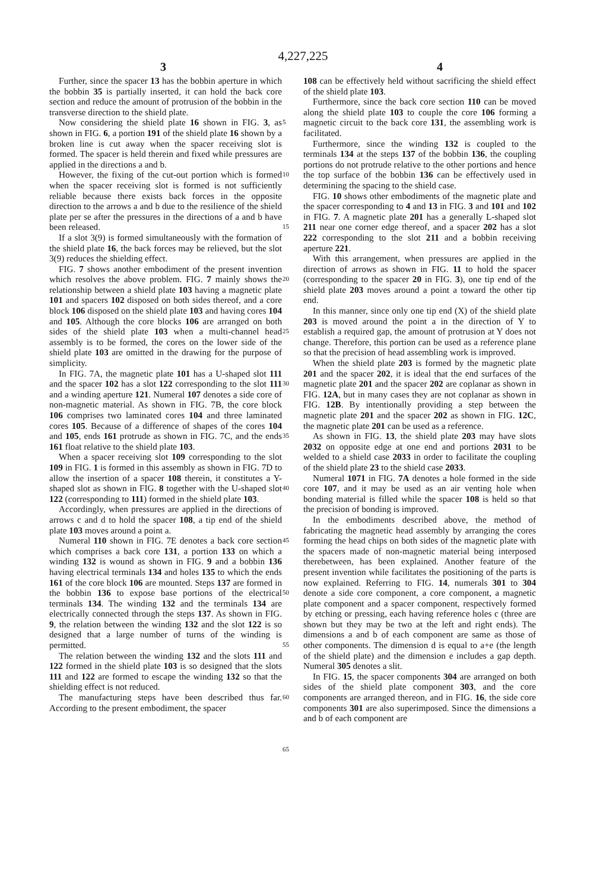4,227,225
3 4
Further, since the spacer 13 has the bobbin aperture in which the bobbin 35 is partially inserted, it can hold the back core section and reduce the amount of protrusion of the bobbin in the transverse direction to the shield plate.
Now considering the shield plate 16 shown in FIG. 3, as shown in FIG. 6, a portion 191 of the shield plate 16 shown by a broken line is cut away when the spacer receiving slot is formed. The spacer is held therein and fixed while pressures are applied in the directions a and b.
However, the fixing of the cut-out portion which is formed when the spacer receiving slot is formed is not sufficiently reliable because there exists back forces in the opposite direction to the arrows a and b due to the resilience of the shield plate per se after the pressures in the directions of a and b have been released.
If a slot 3(9) is formed simultaneously with the formation of the shield plate 16, the back forces may be relieved, but the slot 3(9) reduces the shielding effect.
FIG. 7 shows another embodiment of the present invention which resolves the above problem. FIG. 7 mainly shows the relationship between a shield plate 103 having a magnetic plate 101 and spacers 102 disposed on both sides thereof, and a core block 106 disposed on the shield plate 103 and having cores 104 and 105. Although the core blocks 106 are arranged on both sides of the shield plate 103 when a multi-channel head assembly is to be formed, the cores on the lower side of the shield plate 103 are omitted in the drawing for the purpose of simplicity.
In FIG. 7A, the magnetic plate 101 has a U-shaped slot 111 and the spacer 102 has a slot 122 corresponding to the slot 111 and a winding aperture 121. Numeral 107 denotes a side core of non-magnetic material. As shown in FIG. 7B, the core block 106 comprises two laminated cores 104 and three laminated cores 105. Because of a difference of shapes of the cores 104 and 105, ends 161 protrude as shown in FIG. 7C, and the ends 161 float relative to the shield plate 103.
When a spacer receiving slot 109 corresponding to the slot 109 in FIG. 1 is formed in this assembly as shown in FIG. 7D to allow the insertion of a spacer 108 therein, it constitutes a Y-shaped slot as shown in FIG. 8 together with the U-shaped slot 122 (corresponding to 111) formed in the shield plate 103.
Accordingly, when pressures are applied in the directions of arrows c and d to hold the spacer 108, a tip end of the shield plate 103 moves around a point a.
Numeral 110 shown in FIG. 7E denotes a back core section which comprises a back core 131, a portion 133 on which a winding 132 is wound as shown in FIG. 9 and a bobbin 136 having electrical terminals 134 and holes 135 to which the ends 161 of the core block 106 are mounted. Steps 137 are formed in the bobbin 136 to expose base portions of the electrical terminals 134. The winding 132 and the terminals 134 are electrically connected through the steps 137. As shown in FIG. 9, the relation between the winding 132 and the slot 122 is so designed that a large number of turns of the winding is permitted.
The relation between the winding 132 and the slots 111 and 122 formed in the shield plate 103 is so designed that the slots 111 and 122 are formed to escape the winding 132 so that the shielding effect is not reduced.
The manufacturing steps have been described thus far. According to the present embodiment, the spacer
5
10
15
20
25
30
35
40
45
50
55
60
65
108 can be effectively held without sacrificing the shield effect of the shield plate 103.
Furthermore, since the back core section 110 can be moved along the shield plate 103 to couple the core 106 forming a magnetic circuit to the back core 131, the assembling work is facilitated.
Furthermore, since the winding 132 is coupled to the terminals 134 at the steps 137 of the bobbin 136, the coupling portions do not protrude relative to the other portions and hence the top surface of the bobbin 136 can be effectively used in determining the spacing to the shield case.
FIG. 10 shows other embodiments of the magnetic plate and the spacer corresponding to 4 and 13 in FIG. 3 and 101 and 102 in FIG. 7. A magnetic plate 201 has a generally L-shaped slot 211 near one corner edge thereof, and a spacer 202 has a slot 222 corresponding to the slot 211 and a bobbin receiving aperture 221.
With this arrangement, when pressures are applied in the direction of arrows as shown in FIG. 11 to hold the spacer (corresponding to the spacer 20 in FIG. 3), one tip end of the shield plate 203 moves around a point a toward the other tip end.
In this manner, since only one tip end (X) of the shield plate 203 is moved around the point a in the direction of Y to establish a required gap, the amount of protrusion at Y does not change. Therefore, this portion can be used as a reference plane so that the precision of head assembling work is improved.
When the shield plate 203 is formed by the magnetic plate 201 and the spacer 202, it is ideal that the end surfaces of the magnetic plate 201 and the spacer 202 are coplanar as shown in FIG. 12A, but in many cases they are not coplanar as shown in FIG. 12B. By intentionally providing a step between the magnetic plate 201 and the spacer 202 as shown in FIG. 12C, the magnetic plate 201 can be used as a reference.
As shown in FIG. 13, the shield plate 203 may have slots 2032 on opposite edge at one end and portions 2031 to be welded to a shield case 2033 in order to facilitate the coupling of the shield plate 23 to the shield case 2033.
Numeral 1071 in FIG. 7A denotes a hole formed in the side core 107, and it may be used as an air venting hole when bonding material is filled while the spacer 108 is held so that the precision of bonding is improved.
In the embodiments described above, the method of fabricating the magnetic head assembly by arranging the cores forming the head chips on both sides of the magnetic plate with the spacers made of non-magnetic material being interposed therebetween, has been explained. Another feature of the present invention while facilitates the positioning of the parts is now explained. Referring to FIG. 14, numerals 301 to 304 denote a side core component, a core component, a magnetic plate component and a spacer component, respectively formed by etching or pressing, each having reference holes c (three are shown but they may be two at the left and right ends). The dimensions a and b of each component are same as those of other components. The dimension d is equal to a+e (the length of the shield plate) and the dimension e includes a gap depth. Numeral 305 denotes a slit.
In FIG. 15, the spacer components 304 are arranged on both sides of the shield plate component 303, and the core components are arranged thereon, and in FIG. 16, the side core components 301 are also superimposed. Since the dimensions a and b of each component are